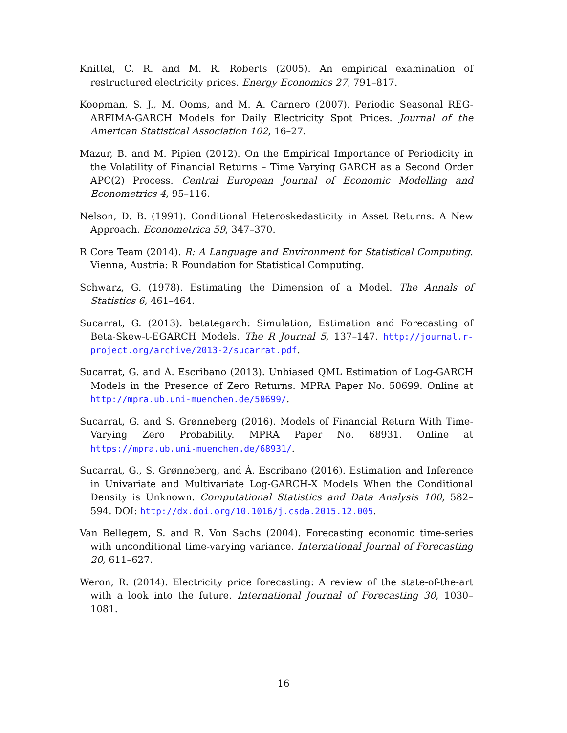Knittel, C. R. and M. R. Roberts (2005). An empirical examination of restructured electricity prices. Energy Economics 27, 791–817.
Koopman, S. J., M. Ooms, and M. A. Carnero (2007). Periodic Seasonal REG-ARFIMA-GARCH Models for Daily Electricity Spot Prices. Journal of the American Statistical Association 102, 16–27.
Mazur, B. and M. Pipien (2012). On the Empirical Importance of Periodicity in the Volatility of Financial Returns – Time Varying GARCH as a Second Order APC(2) Process. Central European Journal of Economic Modelling and Econometrics 4, 95–116.
Nelson, D. B. (1991). Conditional Heteroskedasticity in Asset Returns: A New Approach. Econometrica 59, 347–370.
R Core Team (2014). R: A Language and Environment for Statistical Computing. Vienna, Austria: R Foundation for Statistical Computing.
Schwarz, G. (1978). Estimating the Dimension of a Model. The Annals of Statistics 6, 461–464.
Sucarrat, G. (2013). betategarch: Simulation, Estimation and Forecasting of Beta-Skew-t-EGARCH Models. The R Journal 5, 137–147. http://journal.r-project.org/archive/2013-2/sucarrat.pdf.
Sucarrat, G. and Á. Escribano (2013). Unbiased QML Estimation of Log-GARCH Models in the Presence of Zero Returns. MPRA Paper No. 50699. Online at http://mpra.ub.uni-muenchen.de/50699/.
Sucarrat, G. and S. Grønneberg (2016). Models of Financial Return With Time-Varying Zero Probability. MPRA Paper No. 68931. Online at https://mpra.ub.uni-muenchen.de/68931/.
Sucarrat, G., S. Grønneberg, and Á. Escribano (2016). Estimation and Inference in Univariate and Multivariate Log-GARCH-X Models When the Conditional Density is Unknown. Computational Statistics and Data Analysis 100, 582–594. DOI: http://dx.doi.org/10.1016/j.csda.2015.12.005.
Van Bellegem, S. and R. Von Sachs (2004). Forecasting economic time-series with unconditional time-varying variance. International Journal of Forecasting 20, 611–627.
Weron, R. (2014). Electricity price forecasting: A review of the state-of-the-art with a look into the future. International Journal of Forecasting 30, 1030–1081.
16